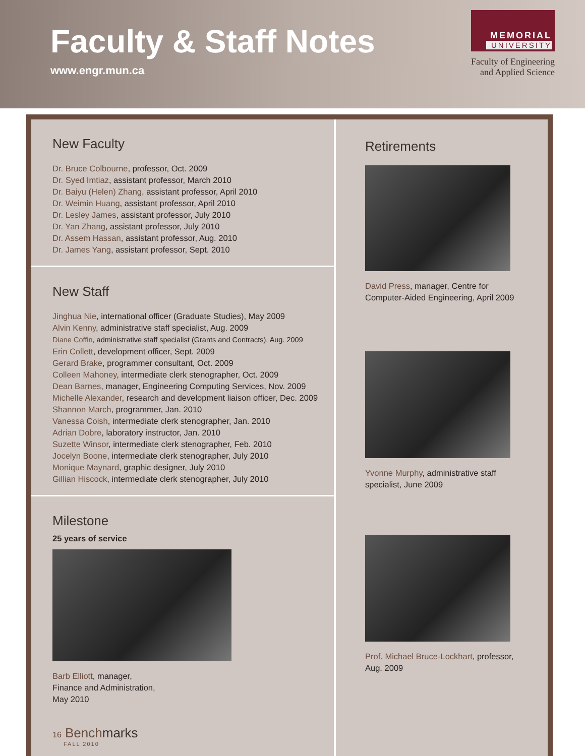Faculty & Staff Notes
www.engr.mun.ca
MEMORIAL
UNIVERSITY
Faculty of Engineering
and Applied Science
New Faculty
Dr. Bruce Colbourne, professor, Oct. 2009
Dr. Syed Imtiaz, assistant professor, March 2010
Dr. Baiyu (Helen) Zhang, assistant professor, April 2010
Dr. Weimin Huang, assistant professor, April 2010
Dr. Lesley James, assistant professor, July 2010
Dr. Yan Zhang, assistant professor, July 2010
Dr. Assem Hassan, assistant professor, Aug. 2010
Dr. James Yang, assistant professor, Sept. 2010
New Staff
Jinghua Nie, international officer (Graduate Studies), May 2009
Alvin Kenny, administrative staff specialist, Aug. 2009
Diane Coffin, administrative staff specialist (Grants and Contracts), Aug. 2009
Erin Collett, development officer, Sept. 2009
Gerard Brake, programmer consultant, Oct. 2009
Colleen Mahoney, intermediate clerk stenographer, Oct. 2009
Dean Barnes, manager, Engineering Computing Services, Nov. 2009
Michelle Alexander, research and development liaison officer, Dec. 2009
Shannon March, programmer, Jan. 2010
Vanessa Coish, intermediate clerk stenographer, Jan. 2010
Adrian Dobre, laboratory instructor, Jan. 2010
Suzette Winsor, intermediate clerk stenographer, Feb. 2010
Jocelyn Boone, intermediate clerk stenographer, July 2010
Monique Maynard, graphic designer, July 2010
Gillian Hiscock, intermediate clerk stenographer, July 2010
Milestone
25 years of service
Barb Elliott, manager,
Finance and Administration,
May 2010
16 Benchmarks
FALL 2010
Retirements
David Press, manager, Centre for
Computer-Aided Engineering, April 2009
Yvonne Murphy, administrative staff
specialist, June 2009
Prof. Michael Bruce-Lockhart, professor,
Aug. 2009